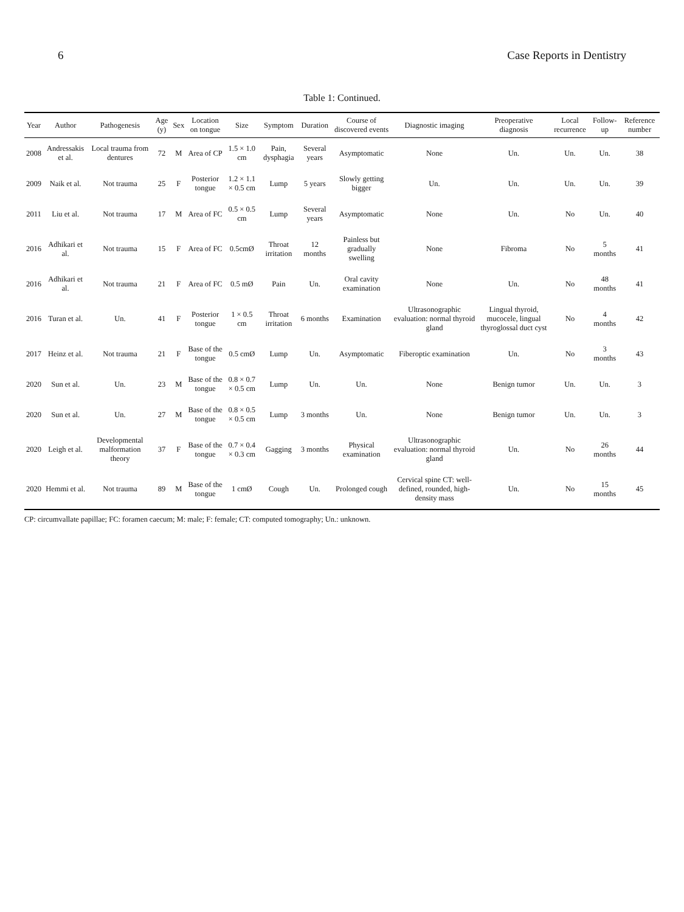6 Case Reports in Dentistry
Table 1: Continued.
| Year | Author | Pathogenesis | Age (y) | Sex | Location on tongue | Size | Symptom | Duration | Course of discovered events | Diagnostic imaging | Preoperative diagnosis | Local recurrence | Follow-up | Reference number |
| --- | --- | --- | --- | --- | --- | --- | --- | --- | --- | --- | --- | --- | --- | --- |
| 2008 | Andressakis et al. | Local trauma from dentures | 72 | M | Area of CP | 1.5 × 1.0 cm | Pain, dysphagia | Several years | Asymptomatic | None | Un. | Un. | Un. | 38 |
| 2009 | Naik et al. | Not trauma | 25 | F | Posterior tongue | 1.2 × 1.1 × 0.5 cm | Lump | 5 years | Slowly getting bigger | Un. | Un. | Un. | Un. | 39 |
| 2011 | Liu et al. | Not trauma | 17 | M | Area of FC | 0.5 × 0.5 cm | Lump | Several years | Asymptomatic | None | Un. | No | Un. | 40 |
| 2016 | Adhikari et al. | Not trauma | 15 | F | Area of FC | 0.5cmØ | Throat irritation | 12 months | Painless but gradually swelling | None | Fibroma | No | 5 months | 41 |
| 2016 | Adhikari et al. | Not trauma | 21 | F | Area of FC | 0.5 mØ | Pain | Un. | Oral cavity examination | None | Un. | No | 48 months | 41 |
| 2016 | Turan et al. | Un. | 41 | F | Posterior tongue | 1 × 0.5 cm | Throat irritation | 6 months | Examination | Ultrasonographic evaluation: normal thyroid gland | Lingual thyroid, mucocele, lingual thyroglossal duct cyst | No | 4 months | 42 |
| 2017 | Heinz et al. | Not trauma | 21 | F | Base of the tongue | 0.5 cmØ | Lump | Un. | Asymptomatic | Fiberoptic examination | Un. | No | 3 months | 43 |
| 2020 | Sun et al. | Un. | 23 | M | Base of the tongue | 0.8 × 0.7 × 0.5 cm | Lump | Un. | Un. | None | Benign tumor | Un. | Un. | 3 |
| 2020 | Sun et al. | Un. | 27 | M | Base of the tongue | 0.8 × 0.5 × 0.5 cm | Lump | 3 months | Un. | None | Benign tumor | Un. | Un. | 3 |
| 2020 | Leigh et al. | Developmental malformation theory | 37 | F | Base of the tongue | 0.7 × 0.4 × 0.3 cm | Gagging | 3 months | Physical examination | Ultrasonographic evaluation: normal thyroid gland | Un. | No | 26 months | 44 |
| 2020 | Hemmi et al. | Not trauma | 89 | M | Base of the tongue | 1 cmØ | Cough | Un. | Prolonged cough | Cervical spine CT: well-defined, rounded, high-density mass | Un. | No | 15 months | 45 |
CP: circumvallate papillae; FC: foramen caecum; M: male; F: female; CT: computed tomography; Un.: unknown.